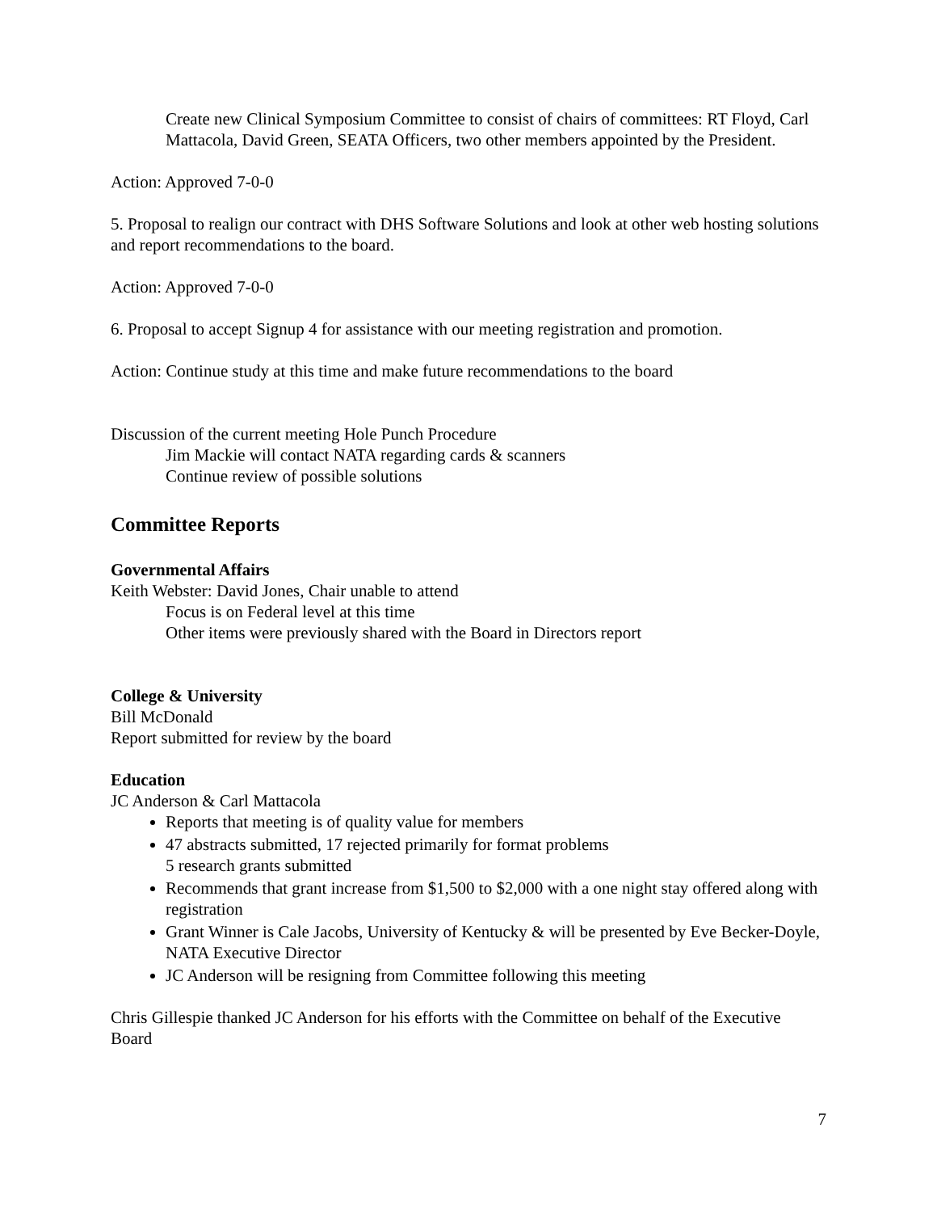Create new Clinical Symposium Committee to consist of chairs of committees: RT Floyd, Carl Mattacola, David Green, SEATA Officers, two other members appointed by the President.
Action: Approved 7-0-0
5. Proposal to realign our contract with DHS Software Solutions and look at other web hosting solutions and report recommendations to the board.
Action: Approved 7-0-0
6. Proposal to accept Signup 4 for assistance with our meeting registration and promotion.
Action: Continue study at this time and make future recommendations to the board
Discussion of the current meeting Hole Punch Procedure
Jim Mackie will contact NATA regarding cards & scanners
Continue review of possible solutions
Committee Reports
Governmental Affairs
Keith Webster: David Jones, Chair unable to attend
Focus is on Federal level at this time
Other items were previously shared with the Board in Directors report
College & University
Bill McDonald
Report submitted for review by the board
Education
JC Anderson & Carl Mattacola
Reports that meeting is of quality value for members
47 abstracts submitted, 17 rejected primarily for format problems
5 research grants submitted
Recommends that grant increase from $1,500 to $2,000 with a one night stay offered along with registration
Grant Winner is Cale Jacobs, University of Kentucky & will be presented by Eve Becker-Doyle, NATA Executive Director
JC Anderson will be resigning from Committee following this meeting
Chris Gillespie thanked JC Anderson for his efforts with the Committee on behalf of the Executive Board
7